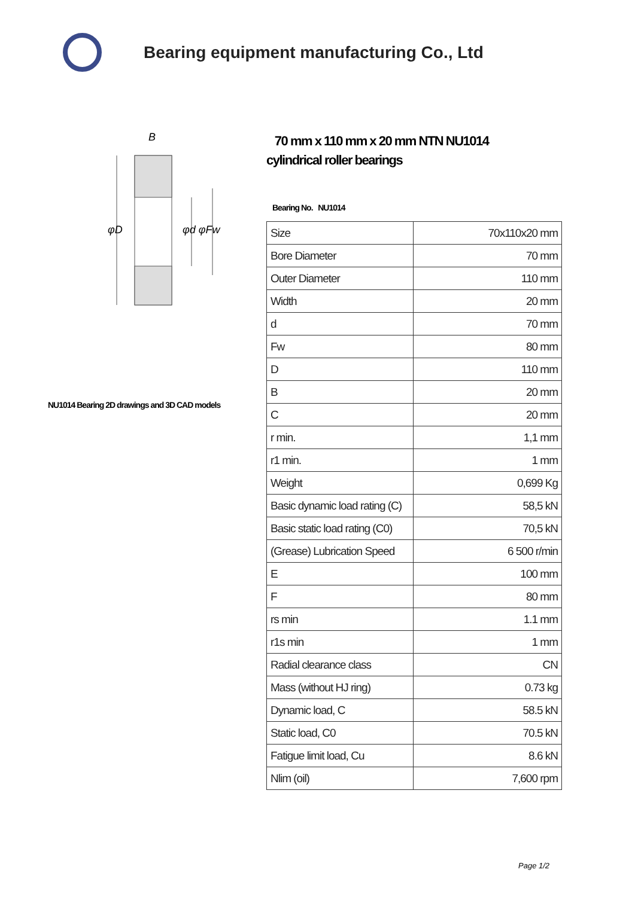Bearing equipment manufacturing Co., Ltd
B
φD
φd φFw
NU1014 Bearing 2D drawings and 3D CAD models
70 mm x 110 mm x 20 mm NTN NU1014
cylindrical roller bearings
Bearing No. NU1014
| Size | 70x110x20 mm |
| Bore Diameter | 70 mm |
| Outer Diameter | 110 mm |
| Width | 20 mm |
| d | 70 mm |
| Fw | 80 mm |
| D | 110 mm |
| B | 20 mm |
| C | 20 mm |
| r min. | 1,1 mm |
| r1 min. | 1 mm |
| Weight | 0,699 Kg |
| Basic dynamic load rating (C) | 58,5 kN |
| Basic static load rating (C0) | 70,5 kN |
| (Grease) Lubrication Speed | 6 500 r/min |
| E | 100 mm |
| F | 80 mm |
| rs min | 1.1 mm |
| r1s min | 1 mm |
| Radial clearance class | CN |
| Mass (without HJ ring) | 0.73 kg |
| Dynamic load, C | 58.5 kN |
| Static load, C0 | 70.5 kN |
| Fatigue limit load, Cu | 8.6 kN |
| Nlim (oil) | 7,600 rpm |
Page 1/2